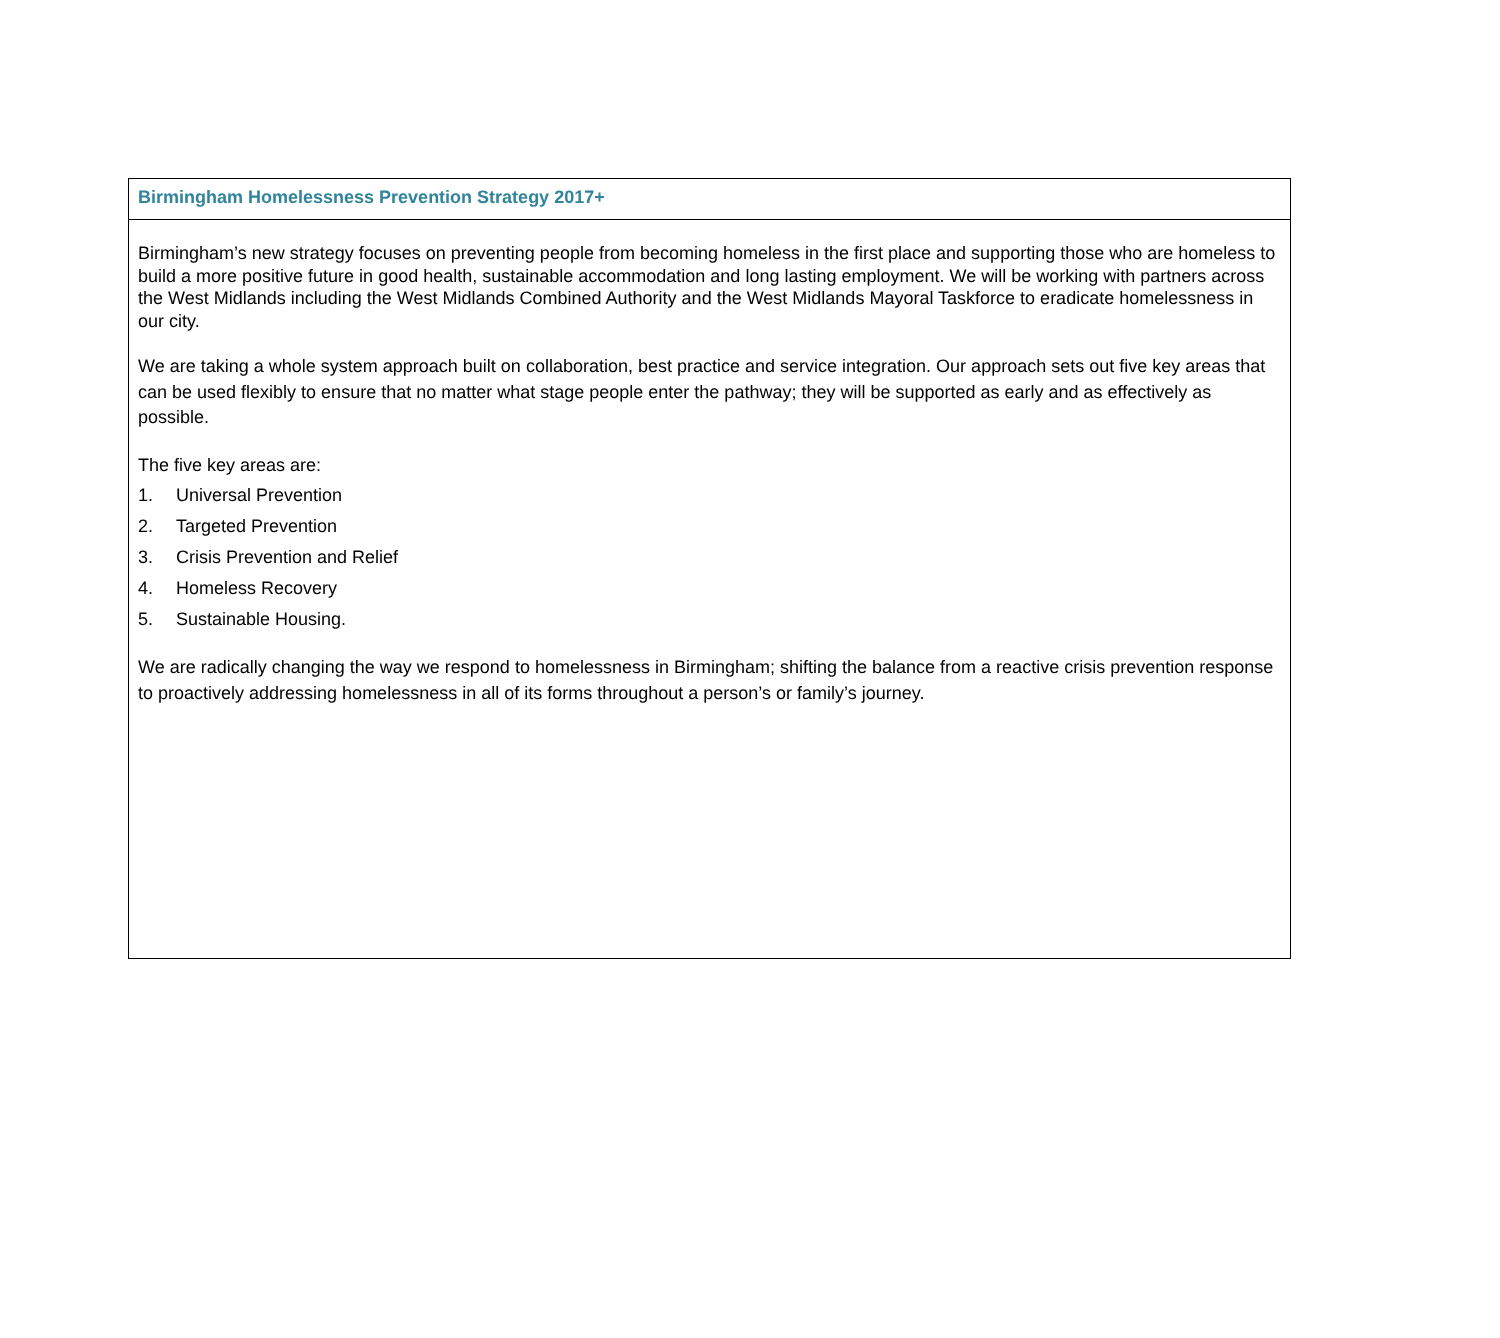| Birmingham Homelessness Prevention Strategy 2017+ |
| Birmingham’s new strategy focuses on preventing people from becoming homeless in the first place and supporting those who are homeless to build a more positive future in good health, sustainable accommodation and long lasting employment. We will be working with partners across the West Midlands including the West Midlands Combined Authority and the West Midlands Mayoral Taskforce to eradicate homelessness in our city. We are taking a whole system approach built on collaboration, best practice and service integration. Our approach sets out five key areas that can be used flexibly to ensure that no matter what stage people enter the pathway; they will be supported as early and as effectively as possible. The five key areas are: 1. Universal Prevention 2. Targeted Prevention 3. Crisis Prevention and Relief 4. Homeless Recovery 5. Sustainable Housing. We are radically changing the way we respond to homelessness in Birmingham; shifting the balance from a reactive crisis prevention response to proactively addressing homelessness in all of its forms throughout a person’s or family’s journey. |